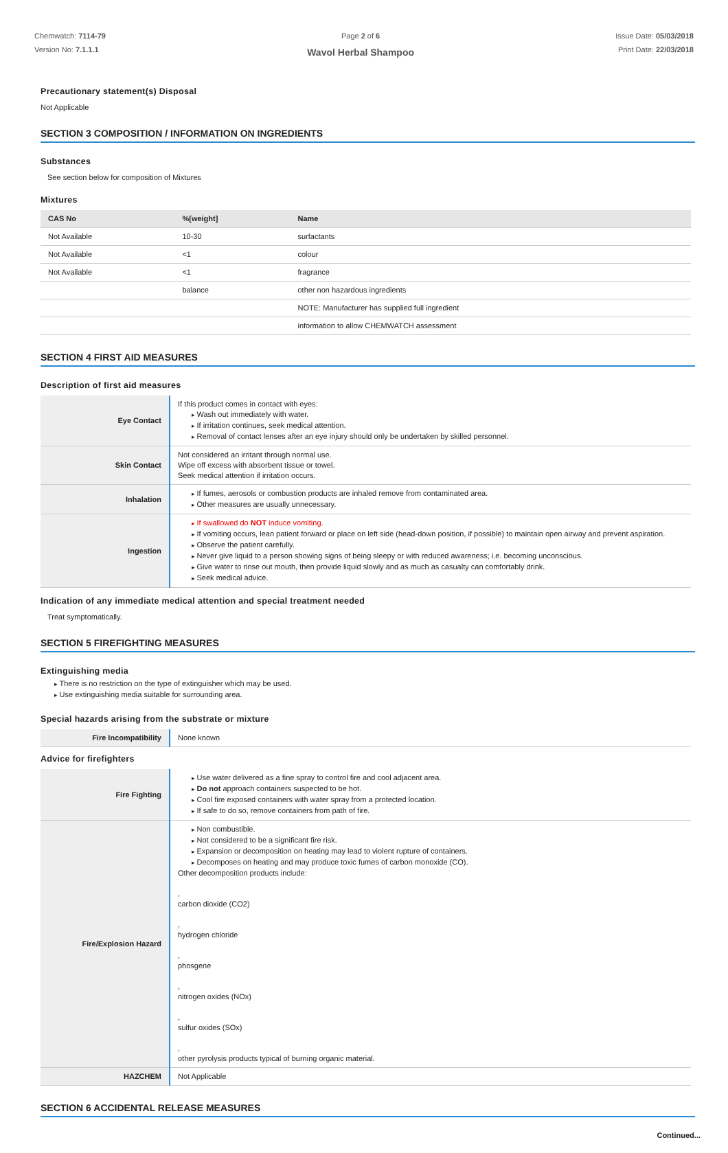Chemwatch: 7114-79
Version No: 7.1.1.1
Page 2 of 6
Wavol Herbal Shampoo
Issue Date: 05/03/2018
Print Date: 22/03/2018
Precautionary statement(s) Disposal
Not Applicable
SECTION 3 COMPOSITION / INFORMATION ON INGREDIENTS
Substances
See section below for composition of Mixtures
Mixtures
| CAS No | %[weight] | Name |
| --- | --- | --- |
| Not Available | 10-30 | surfactants |
| Not Available | <1 | colour |
| Not Available | <1 | fragrance |
| | balance | other non hazardous ingredients |
| | | NOTE: Manufacturer has supplied full ingredient |
| | | information to allow CHEMWATCH assessment |
SECTION 4 FIRST AID MEASURES
Description of first aid measures
| Eye Contact | If this product comes in contact with eyes: Wash out immediately with water. If irritation continues, seek medical attention. Removal of contact lenses after an eye injury should only be undertaken by skilled personnel. |
| Skin Contact | Not considered an irritant through normal use. Wipe off excess with absorbent tissue or towel. Seek medical attention if irritation occurs. |
| Inhalation | If fumes, aerosols or combustion products are inhaled remove from contaminated area. Other measures are usually unnecessary. |
| Ingestion | If swallowed do NOT induce vomiting. If vomiting occurs, lean patient forward or place on left side (head-down position, if possible) to maintain open airway and prevent aspiration. Observe the patient carefully. Never give liquid to a person showing signs of being sleepy or with reduced awareness; i.e. becoming unconscious. Give water to rinse out mouth, then provide liquid slowly and as much as casualty can comfortably drink. Seek medical advice. |
Indication of any immediate medical attention and special treatment needed
Treat symptomatically.
SECTION 5 FIREFIGHTING MEASURES
Extinguishing media
There is no restriction on the type of extinguisher which may be used.
Use extinguishing media suitable for surrounding area.
Special hazards arising from the substrate or mixture
| Fire Incompatibility | None known |
Advice for firefighters
| Fire Fighting | Use water delivered as a fine spray to control fire and cool adjacent area. Do not approach containers suspected to be hot. Cool fire exposed containers with water spray from a protected location. If safe to do so, remove containers from path of fire. |
| Fire/Explosion Hazard | Non combustible. Not considered to be a significant fire risk. Expansion or decomposition on heating may lead to violent rupture of containers. Decomposes on heating and may produce toxic fumes of carbon monoxide (CO). Other decomposition products include: , carbon dioxide (CO2) , hydrogen chloride , phosgene , nitrogen oxides (NOx) , sulfur oxides (SOx) , other pyrolysis products typical of burning organic material. |
| HAZCHEM | Not Applicable |
SECTION 6 ACCIDENTAL RELEASE MEASURES
Continued...